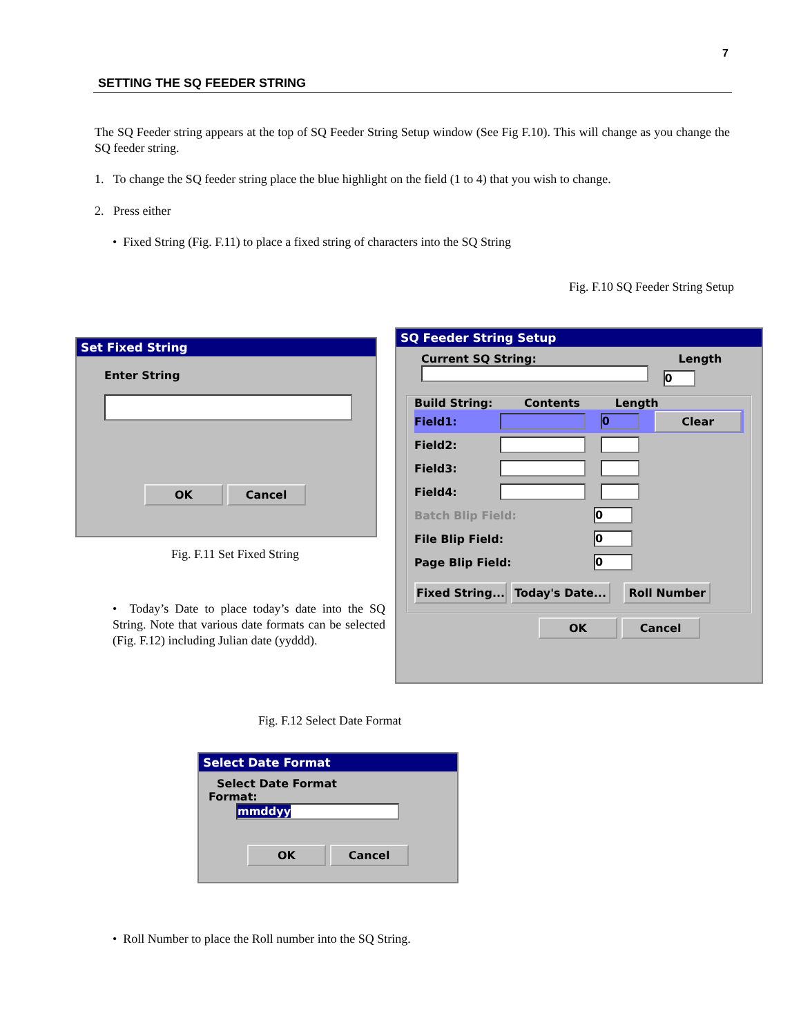7
SETTING THE SQ FEEDER STRING
The SQ Feeder string appears at the top of SQ Feeder String Setup window (See Fig F.10). This will change as you change the SQ feeder string.
1. To change the SQ feeder string place the blue highlight on the field (1 to 4) that you wish to change.
2. Press either
• Fixed String (Fig. F.11) to place a fixed string of characters into the SQ String
Fig. F.10 SQ Feeder String Setup
Set Fixed String
Enter String
OK Cancel
Fig. F.11 Set Fixed String
• Today’s Date to place today’s date into the SQ String. Note that various date formats can be selected (Fig. F.12) including Julian date (yyddd).
SQ Feeder String Setup
Current SQ String: Length
0
Build String: Contents Length
Field1: 0 Clear
Field2:
Field3:
Field4:
Batch Blip Field: 0
File Blip Field: 0
Page Blip Field: 0
Fixed String... Today's Date... Roll Number
OK Cancel
Fig. F.12 Select Date Format
Select Date Format
Select Date Format
Format: mmddyy
OK Cancel
• Roll Number to place the Roll number into the SQ String.